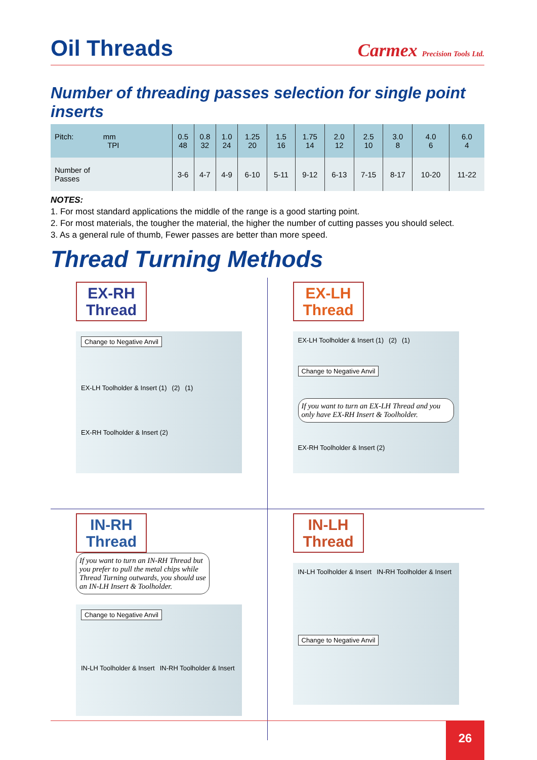Oil Threads
Carmex Precision Tools Ltd.
Number of threading passes selection for single point inserts
| Pitch: mm TPI | 0.5 48 | 0.8 32 | 1.0 24 | 1.25 20 | 1.5 16 | 1.75 14 | 2.0 12 | 2.5 10 | 3.0 8 | 4.0 6 | 6.0 4 |
| Number of Passes | 3-6 | 4-7 | 4-9 | 6-10 | 5-11 | 9-12 | 6-13 | 7-15 | 8-17 | 10-20 | 11-22 |
NOTES:
1. For most standard applications the middle of the range is a good starting point.
2. For most materials, the tougher the material, the higher the number of cutting passes you should select.
3. As a general rule of thumb, Fewer passes are better than more speed.
Thread Turning Methods
EX-RH
Thread
Change to Negative Anvil EX-LH Toolholder & Insert (1) (2) (1) EX-RH Toolholder & Insert (2)
EX-LH
Thread
EX-LH Toolholder & Insert (1) (2) (1) Change to Negative Anvil If you want to turn an EX-LH Thread and you only have EX-RH Insert & Toolholder. EX-RH Toolholder & Insert (2)
IN-RH
Thread
If you want to turn an IN-RH Thread but you prefer to pull the metal chips while Thread Turning outwards, you should use an IN-LH Insert & Toolholder.
Change to Negative Anvil IN-LH Toolholder & Insert IN-RH Toolholder & Insert
IN-LH
Thread
IN-LH Toolholder & Insert IN-RH Toolholder & Insert Change to Negative Anvil
26